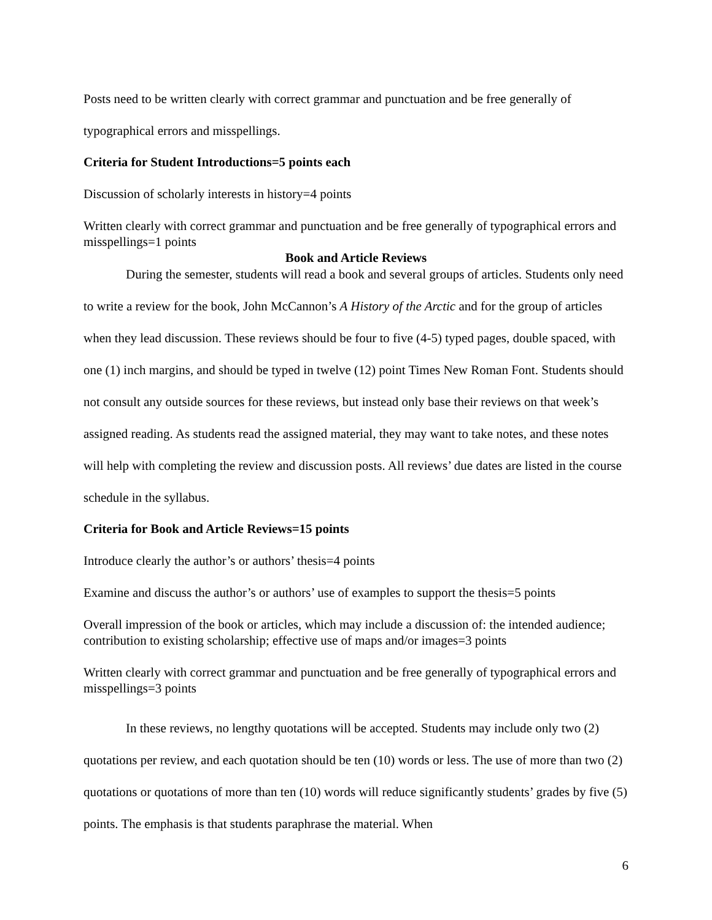Posts need to be written clearly with correct grammar and punctuation and be free generally of typographical errors and misspellings.
Criteria for Student Introductions=5 points each
Discussion of scholarly interests in history=4 points
Written clearly with correct grammar and punctuation and be free generally of typographical errors and misspellings=1 points
Book and Article Reviews
During the semester, students will read a book and several groups of articles. Students only need to write a review for the book, John McCannon’s A History of the Arctic and for the group of articles when they lead discussion. These reviews should be four to five (4-5) typed pages, double spaced, with one (1) inch margins, and should be typed in twelve (12) point Times New Roman Font. Students should not consult any outside sources for these reviews, but instead only base their reviews on that week’s assigned reading. As students read the assigned material, they may want to take notes, and these notes will help with completing the review and discussion posts. All reviews’ due dates are listed in the course schedule in the syllabus.
Criteria for Book and Article Reviews=15 points
Introduce clearly the author’s or authors’ thesis=4 points
Examine and discuss the author’s or authors’ use of examples to support the thesis=5 points
Overall impression of the book or articles, which may include a discussion of: the intended audience; contribution to existing scholarship; effective use of maps and/or images=3 points
Written clearly with correct grammar and punctuation and be free generally of typographical errors and misspellings=3 points
In these reviews, no lengthy quotations will be accepted. Students may include only two (2) quotations per review, and each quotation should be ten (10) words or less. The use of more than two (2) quotations or quotations of more than ten (10) words will reduce significantly students’ grades by five (5) points. The emphasis is that students paraphrase the material. When
6